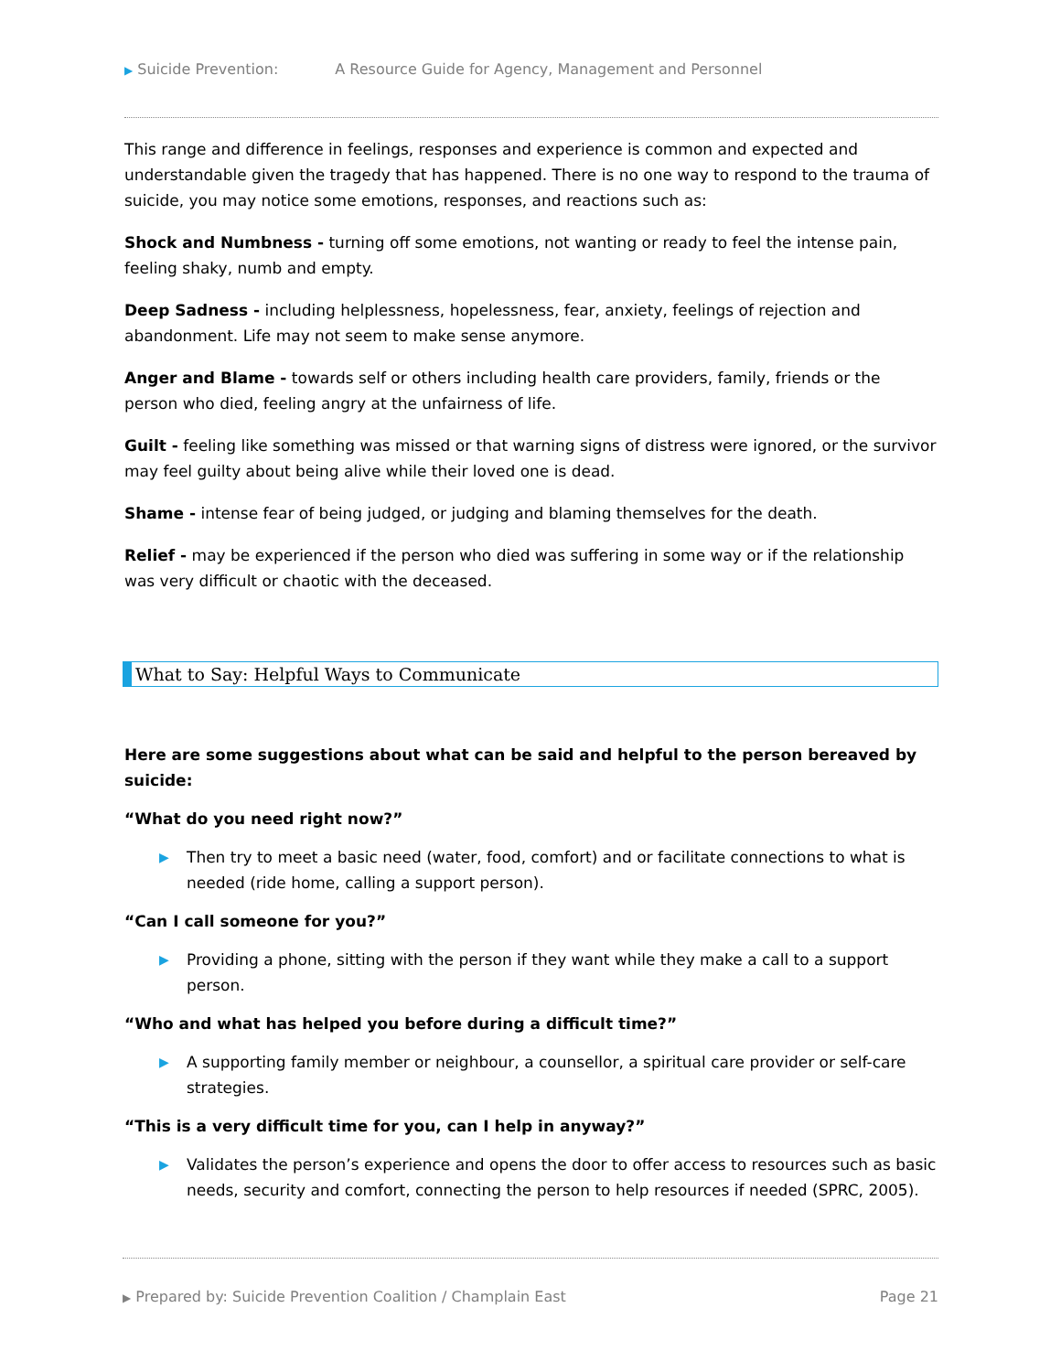▶ Suicide Prevention: A Resource Guide for Agency, Management and Personnel
This range and difference in feelings, responses and experience is common and expected and understandable given the tragedy that has happened. There is no one way to respond to the trauma of suicide, you may notice some emotions, responses, and reactions such as:
Shock and Numbness - turning off some emotions, not wanting or ready to feel the intense pain, feeling shaky, numb and empty.
Deep Sadness - including helplessness, hopelessness, fear, anxiety, feelings of rejection and abandonment. Life may not seem to make sense anymore.
Anger and Blame - towards self or others including health care providers, family, friends or the person who died, feeling angry at the unfairness of life.
Guilt - feeling like something was missed or that warning signs of distress were ignored, or the survivor may feel guilty about being alive while their loved one is dead.
Shame - intense fear of being judged, or judging and blaming themselves for the death.
Relief - may be experienced if the person who died was suffering in some way or if the relationship was very difficult or chaotic with the deceased.
What to Say: Helpful Ways to Communicate
Here are some suggestions about what can be said and helpful to the person bereaved by suicide:
“What do you need right now?”
▶ Then try to meet a basic need (water, food, comfort) and or facilitate connections to what is needed (ride home, calling a support person).
“Can I call someone for you?”
▶ Providing a phone, sitting with the person if they want while they make a call to a support person.
“Who and what has helped you before during a difficult time?”
▶ A supporting family member or neighbour, a counsellor, a spiritual care provider or self-care strategies.
“This is a very difficult time for you, can I help in anyway?”
▶ Validates the person’s experience and opens the door to offer access to resources such as basic needs, security and comfort, connecting the person to help resources if needed (SPRC, 2005).
▶ Prepared by: Suicide Prevention Coalition / Champlain East Page 21